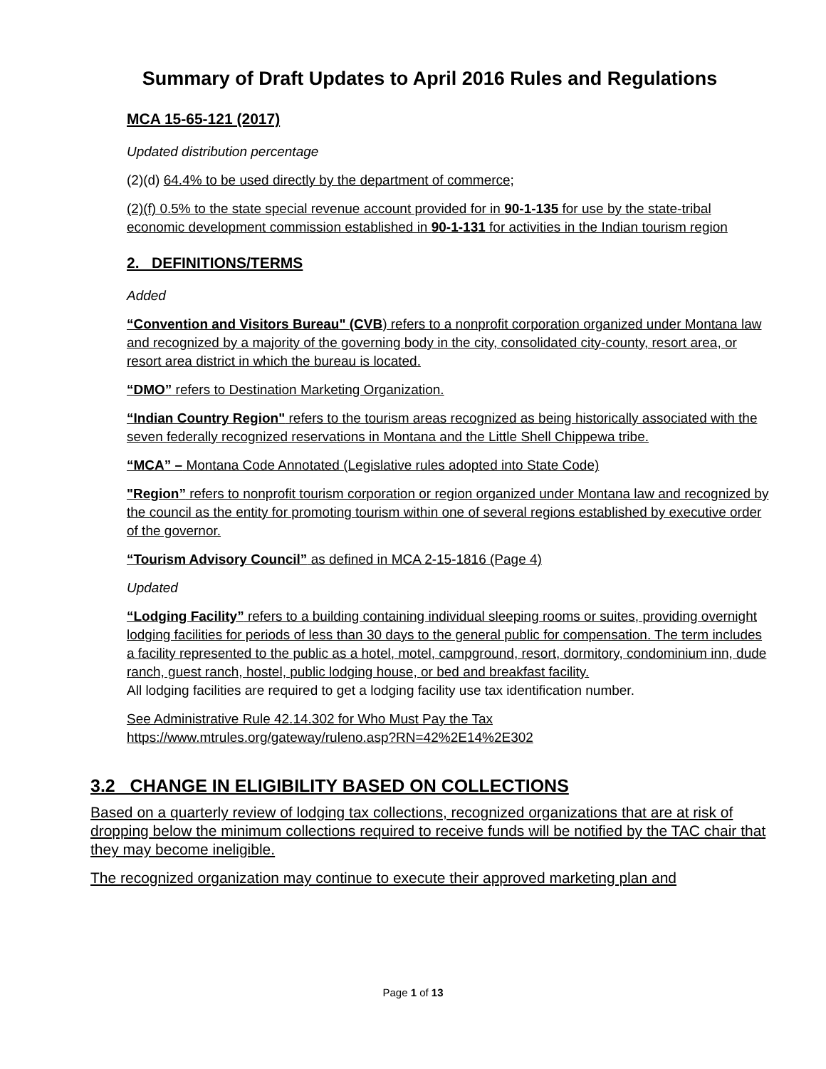Summary of Draft Updates to April 2016 Rules and Regulations
MCA 15-65-121 (2017)
Updated distribution percentage
(2)(d) 64.4% to be used directly by the department of commerce;
(2)(f) 0.5% to the state special revenue account provided for in 90-1-135 for use by the state-tribal economic development commission established in 90-1-131 for activities in the Indian tourism region
2. DEFINITIONS/TERMS
Added
“Convention and Visitors Bureau" (CVB) refers to a nonprofit corporation organized under Montana law and recognized by a majority of the governing body in the city, consolidated city-county, resort area, or resort area district in which the bureau is located.
“DMO” refers to Destination Marketing Organization.
“Indian Country Region" refers to the tourism areas recognized as being historically associated with the seven federally recognized reservations in Montana and the Little Shell Chippewa tribe.
“MCA” – Montana Code Annotated (Legislative rules adopted into State Code)
"Region” refers to nonprofit tourism corporation or region organized under Montana law and recognized by the council as the entity for promoting tourism within one of several regions established by executive order of the governor.
“Tourism Advisory Council” as defined in MCA 2-15-1816 (Page 4)
Updated
“Lodging Facility” refers to a building containing individual sleeping rooms or suites, providing overnight lodging facilities for periods of less than 30 days to the general public for compensation. The term includes a facility represented to the public as a hotel, motel, campground, resort, dormitory, condominium inn, dude ranch, guest ranch, hostel, public lodging house, or bed and breakfast facility.
All lodging facilities are required to get a lodging facility use tax identification number.
See Administrative Rule 42.14.302 for Who Must Pay the Tax
https://www.mtrules.org/gateway/ruleno.asp?RN=42%2E14%2E302
3.2 CHANGE IN ELIGIBILITY BASED ON COLLECTIONS
Based on a quarterly review of lodging tax collections, recognized organizations that are at risk of dropping below the minimum collections required to receive funds will be notified by the TAC chair that they may become ineligible.
The recognized organization may continue to execute their approved marketing plan and
Page 1 of 13